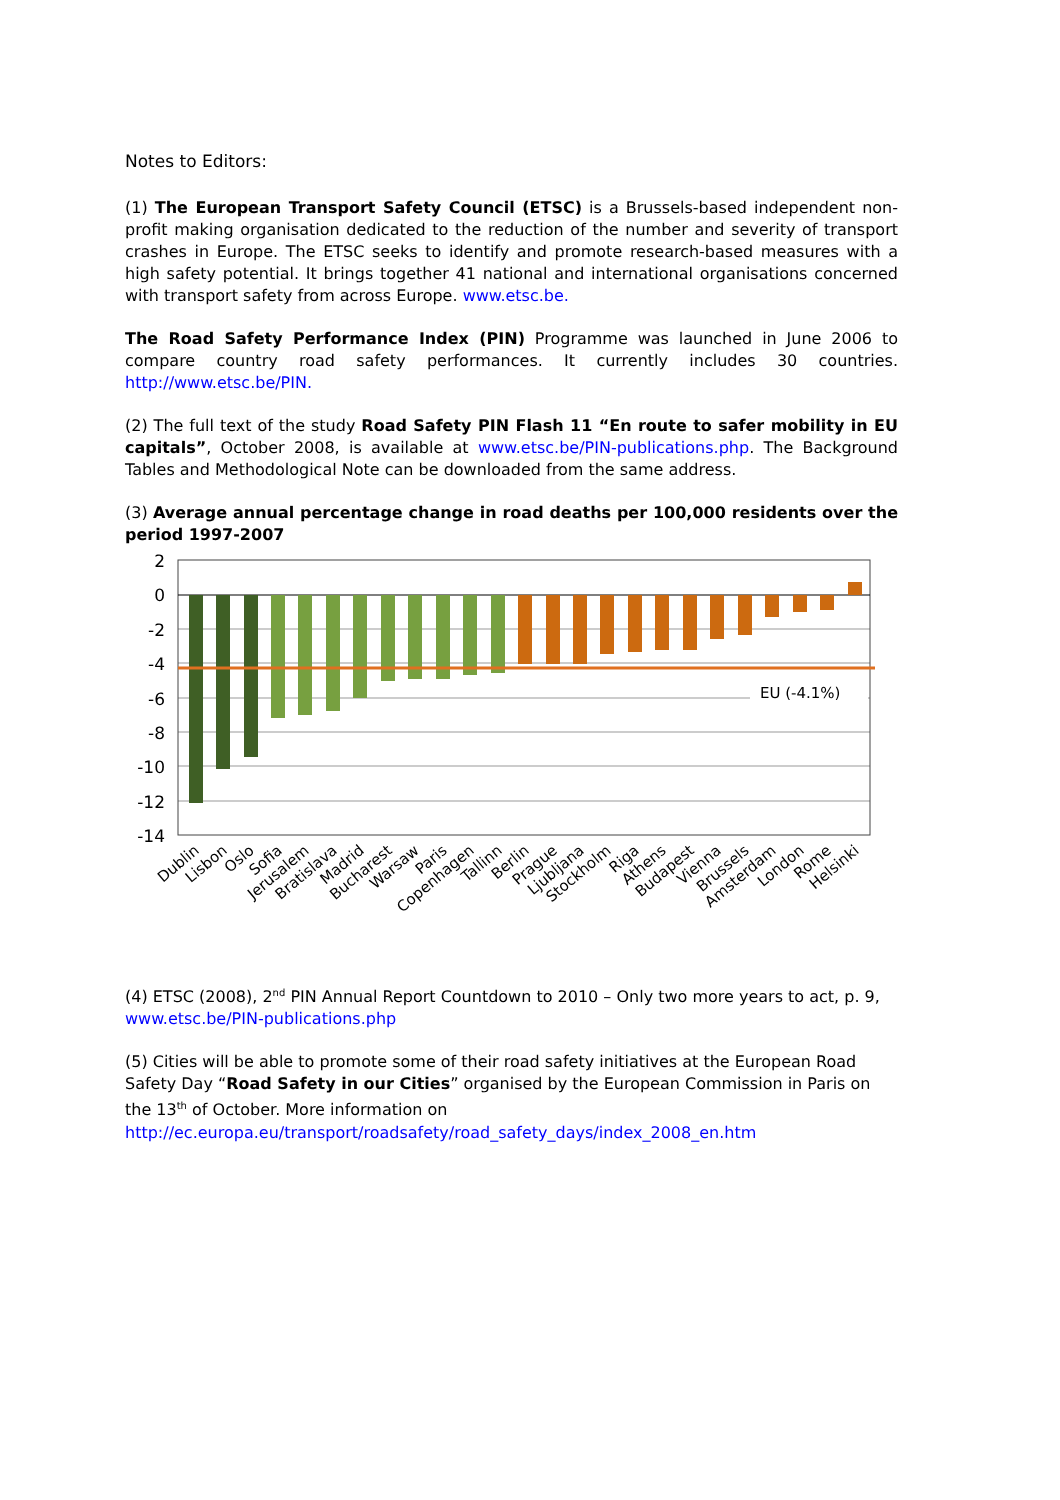Notes to Editors:
(1) The European Transport Safety Council (ETSC) is a Brussels-based independent non-profit making organisation dedicated to the reduction of the number and severity of transport crashes in Europe. The ETSC seeks to identify and promote research-based measures with a high safety potential. It brings together 41 national and international organisations concerned with transport safety from across Europe. www.etsc.be.
The Road Safety Performance Index (PIN) Programme was launched in June 2006 to compare country road safety performances. It currently includes 30 countries. http://www.etsc.be/PIN.
(2) The full text of the study Road Safety PIN Flash 11 “En route to safer mobility in EU capitals”, October 2008, is available at www.etsc.be/PIN-publications.php. The Background Tables and Methodological Note can be downloaded from the same address.
(3) Average annual percentage change in road deaths per 100,000 residents over the period 1997-2007
EU (-4.1%)
2
0
-2
-4
-6
-8
-10
-12
-14
Dublin
Lisbon
Oslo
Sofia
Jerusalem
Bratislava
Madrid
Bucharest
Warsaw
Paris
Copenhagen
Tallinn
Berlin
Prague
Ljubljana
Stockholm
Riga
Athens
Budapest
Vienna
Brussels
Amsterdam
London
Rome
Helsinki
(4) ETSC (2008), 2<sup>nd</sup> PIN Annual Report Countdown to 2010 – Only two more years to act, p. 9, www.etsc.be/PIN-publications.php
(5) Cities will be able to promote some of their road safety initiatives at the European Road Safety Day “Road Safety in our Cities” organised by the European Commission in Paris on the 13<sup>th</sup> of October. More information on http://ec.europa.eu/transport/roadsafety/road_safety_days/index_2008_en.htm